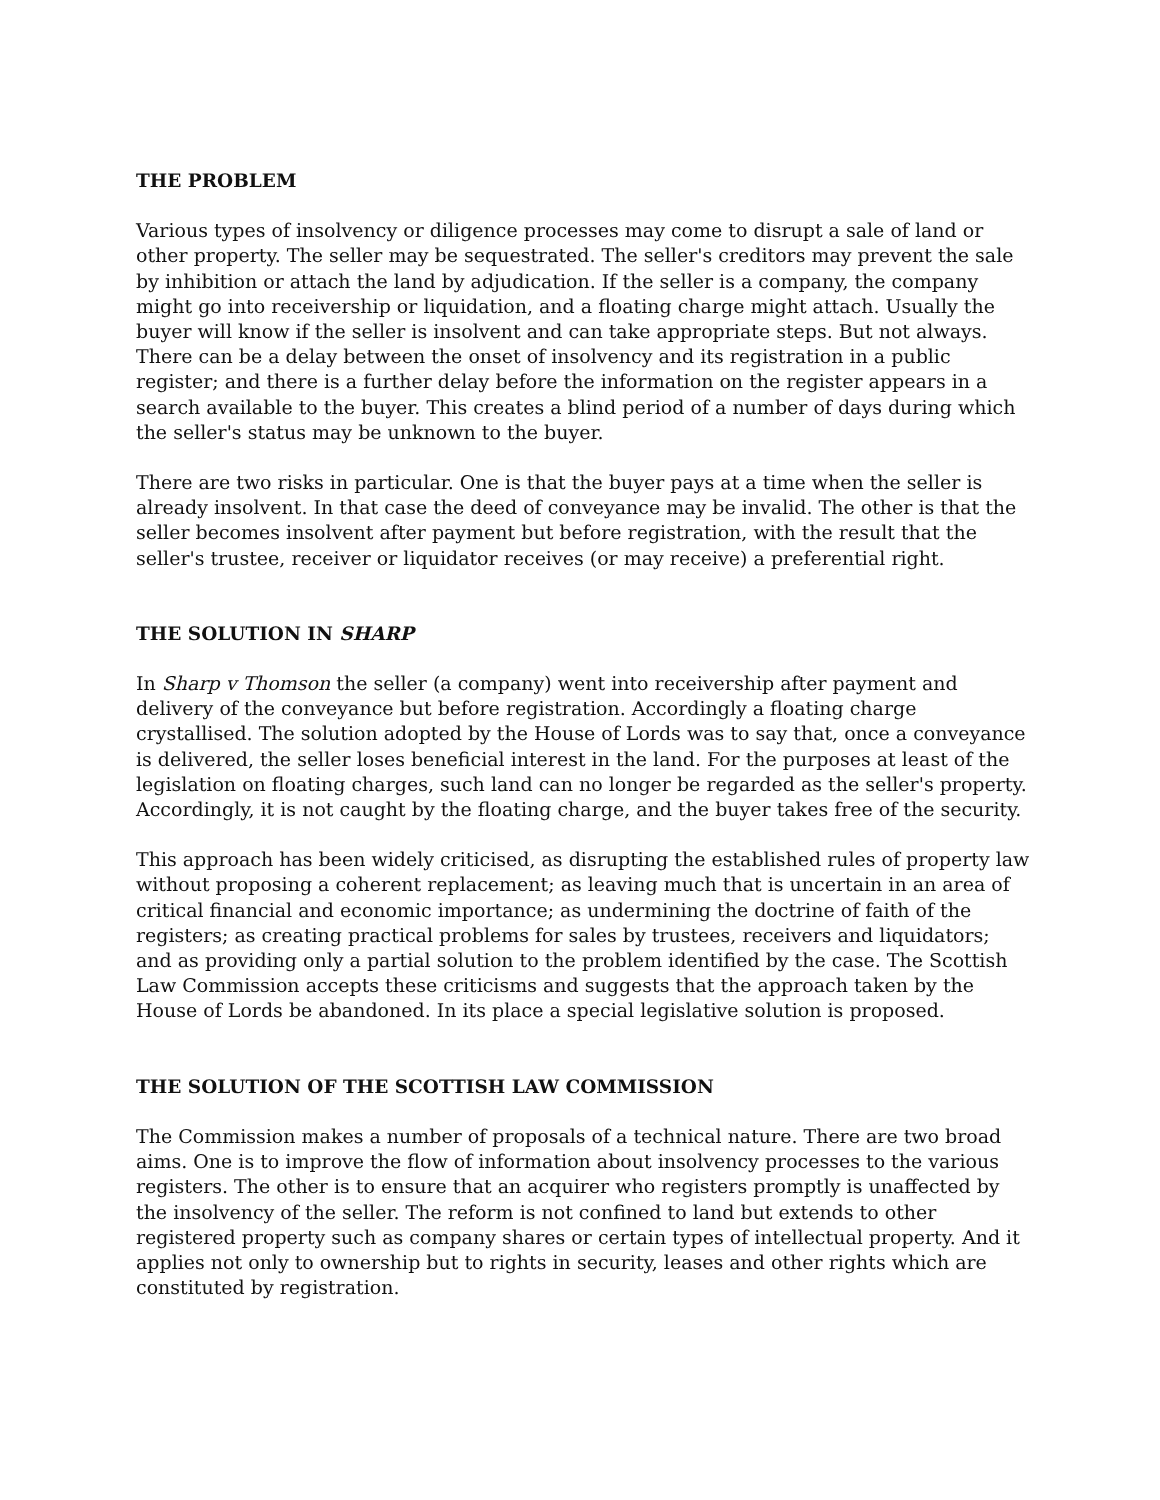THE PROBLEM
Various types of insolvency or diligence processes may come to disrupt a sale of land or other property. The seller may be sequestrated. The seller's creditors may prevent the sale by inhibition or attach the land by adjudication. If the seller is a company, the company might go into receivership or liquidation, and a floating charge might attach. Usually the buyer will know if the seller is insolvent and can take appropriate steps. But not always. There can be a delay between the onset of insolvency and its registration in a public register; and there is a further delay before the information on the register appears in a search available to the buyer. This creates a blind period of a number of days during which the seller's status may be unknown to the buyer.
There are two risks in particular. One is that the buyer pays at a time when the seller is already insolvent. In that case the deed of conveyance may be invalid. The other is that the seller becomes insolvent after payment but before registration, with the result that the seller's trustee, receiver or liquidator receives (or may receive) a preferential right.
THE SOLUTION IN SHARP
In Sharp v Thomson the seller (a company) went into receivership after payment and delivery of the conveyance but before registration. Accordingly a floating charge crystallised. The solution adopted by the House of Lords was to say that, once a conveyance is delivered, the seller loses beneficial interest in the land. For the purposes at least of the legislation on floating charges, such land can no longer be regarded as the seller's property. Accordingly, it is not caught by the floating charge, and the buyer takes free of the security.
This approach has been widely criticised, as disrupting the established rules of property law without proposing a coherent replacement; as leaving much that is uncertain in an area of critical financial and economic importance; as undermining the doctrine of faith of the registers; as creating practical problems for sales by trustees, receivers and liquidators; and as providing only a partial solution to the problem identified by the case. The Scottish Law Commission accepts these criticisms and suggests that the approach taken by the House of Lords be abandoned. In its place a special legislative solution is proposed.
THE SOLUTION OF THE SCOTTISH LAW COMMISSION
The Commission makes a number of proposals of a technical nature. There are two broad aims. One is to improve the flow of information about insolvency processes to the various registers. The other is to ensure that an acquirer who registers promptly is unaffected by the insolvency of the seller. The reform is not confined to land but extends to other registered property such as company shares or certain types of intellectual property. And it applies not only to ownership but to rights in security, leases and other rights which are constituted by registration.